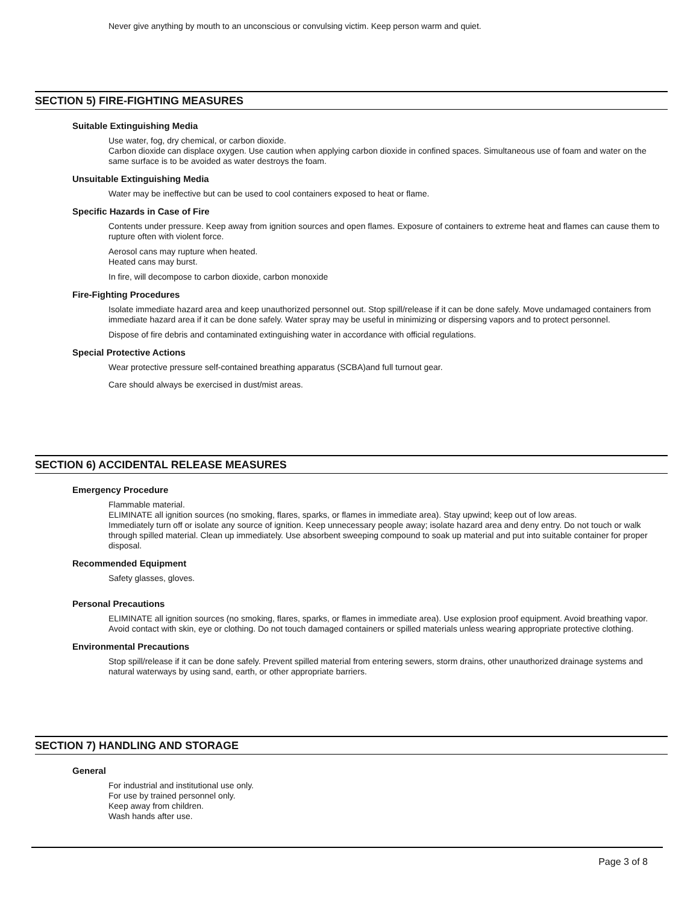Never give anything by mouth to an unconscious or convulsing victim. Keep person warm and quiet.
SECTION 5) FIRE-FIGHTING MEASURES
Suitable Extinguishing Media
Use water, fog, dry chemical, or carbon dioxide.
Carbon dioxide can displace oxygen. Use caution when applying carbon dioxide in confined spaces. Simultaneous use of foam and water on the same surface is to be avoided as water destroys the foam.
Unsuitable Extinguishing Media
Water may be ineffective but can be used to cool containers exposed to heat or flame.
Specific Hazards in Case of Fire
Contents under pressure. Keep away from ignition sources and open flames. Exposure of containers to extreme heat and flames can cause them to rupture often with violent force.
Aerosol cans may rupture when heated.
Heated cans may burst.
In fire, will decompose to carbon dioxide, carbon monoxide
Fire-Fighting Procedures
Isolate immediate hazard area and keep unauthorized personnel out. Stop spill/release if it can be done safely. Move undamaged containers from immediate hazard area if it can be done safely. Water spray may be useful in minimizing or dispersing vapors and to protect personnel.
Dispose of fire debris and contaminated extinguishing water in accordance with official regulations.
Special Protective Actions
Wear protective pressure self-contained breathing apparatus (SCBA)and full turnout gear.
Care should always be exercised in dust/mist areas.
SECTION 6) ACCIDENTAL RELEASE MEASURES
Emergency Procedure
Flammable material.
ELIMINATE all ignition sources (no smoking, flares, sparks, or flames in immediate area). Stay upwind; keep out of low areas.
Immediately turn off or isolate any source of ignition. Keep unnecessary people away; isolate hazard area and deny entry. Do not touch or walk through spilled material. Clean up immediately. Use absorbent sweeping compound to soak up material and put into suitable container for proper disposal.
Recommended Equipment
Safety glasses, gloves.
Personal Precautions
ELIMINATE all ignition sources (no smoking, flares, sparks, or flames in immediate area). Use explosion proof equipment. Avoid breathing vapor. Avoid contact with skin, eye or clothing. Do not touch damaged containers or spilled materials unless wearing appropriate protective clothing.
Environmental Precautions
Stop spill/release if it can be done safely. Prevent spilled material from entering sewers, storm drains, other unauthorized drainage systems and natural waterways by using sand, earth, or other appropriate barriers.
SECTION 7) HANDLING AND STORAGE
General
For industrial and institutional use only.
For use by trained personnel only.
Keep away from children.
Wash hands after use.
Page 3 of 8